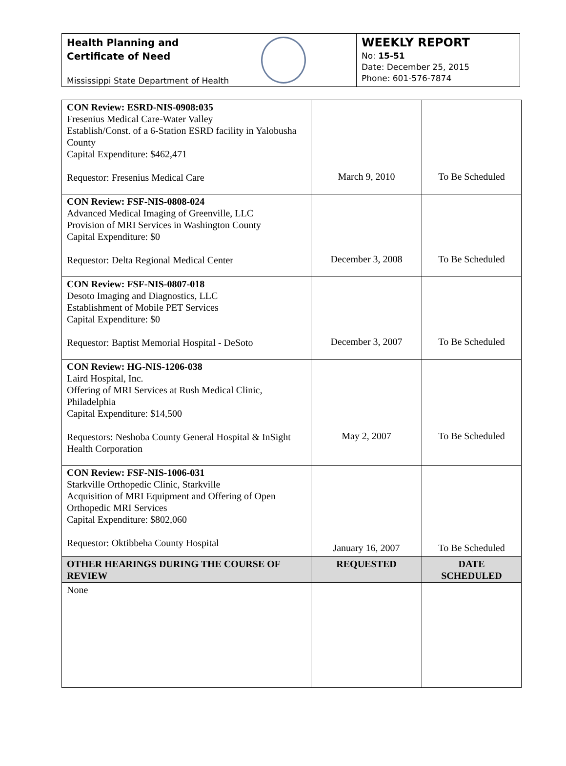Health Planning and
Certificate of Need
Mississippi State Department of Health
WEEKLY REPORT
No: 15-51
Date: December 25, 2015
Phone: 601-576-7874
| CON Review: ESRD-NIS-0908:035 Fresenius Medical Care-Water Valley Establish/Const. of a 6-Station ESRD facility in Yalobusha County Capital Expenditure: $462,471 Requestor: Fresenius Medical Care | March 9, 2010 | To Be Scheduled |
| CON Review: FSF-NIS-0808-024 Advanced Medical Imaging of Greenville, LLC Provision of MRI Services in Washington County Capital Expenditure: $0 Requestor: Delta Regional Medical Center | December 3, 2008 | To Be Scheduled |
| CON Review: FSF-NIS-0807-018 Desoto Imaging and Diagnostics, LLC Establishment of Mobile PET Services Capital Expenditure: $0 Requestor: Baptist Memorial Hospital - DeSoto | December 3, 2007 | To Be Scheduled |
| CON Review: HG-NIS-1206-038 Laird Hospital, Inc. Offering of MRI Services at Rush Medical Clinic, Philadelphia Capital Expenditure: $14,500 Requestors: Neshoba County General Hospital & InSight Health Corporation | May 2, 2007 | To Be Scheduled |
| CON Review: FSF-NIS-1006-031 Starkville Orthopedic Clinic, Starkville Acquisition of MRI Equipment and Offering of Open Orthopedic MRI Services Capital Expenditure: $802,060 Requestor: Oktibbeha County Hospital | January 16, 2007 | To Be Scheduled |
| OTHER HEARINGS DURING THE COURSE OF REVIEW | REQUESTED | DATE SCHEDULED |
| None | | |